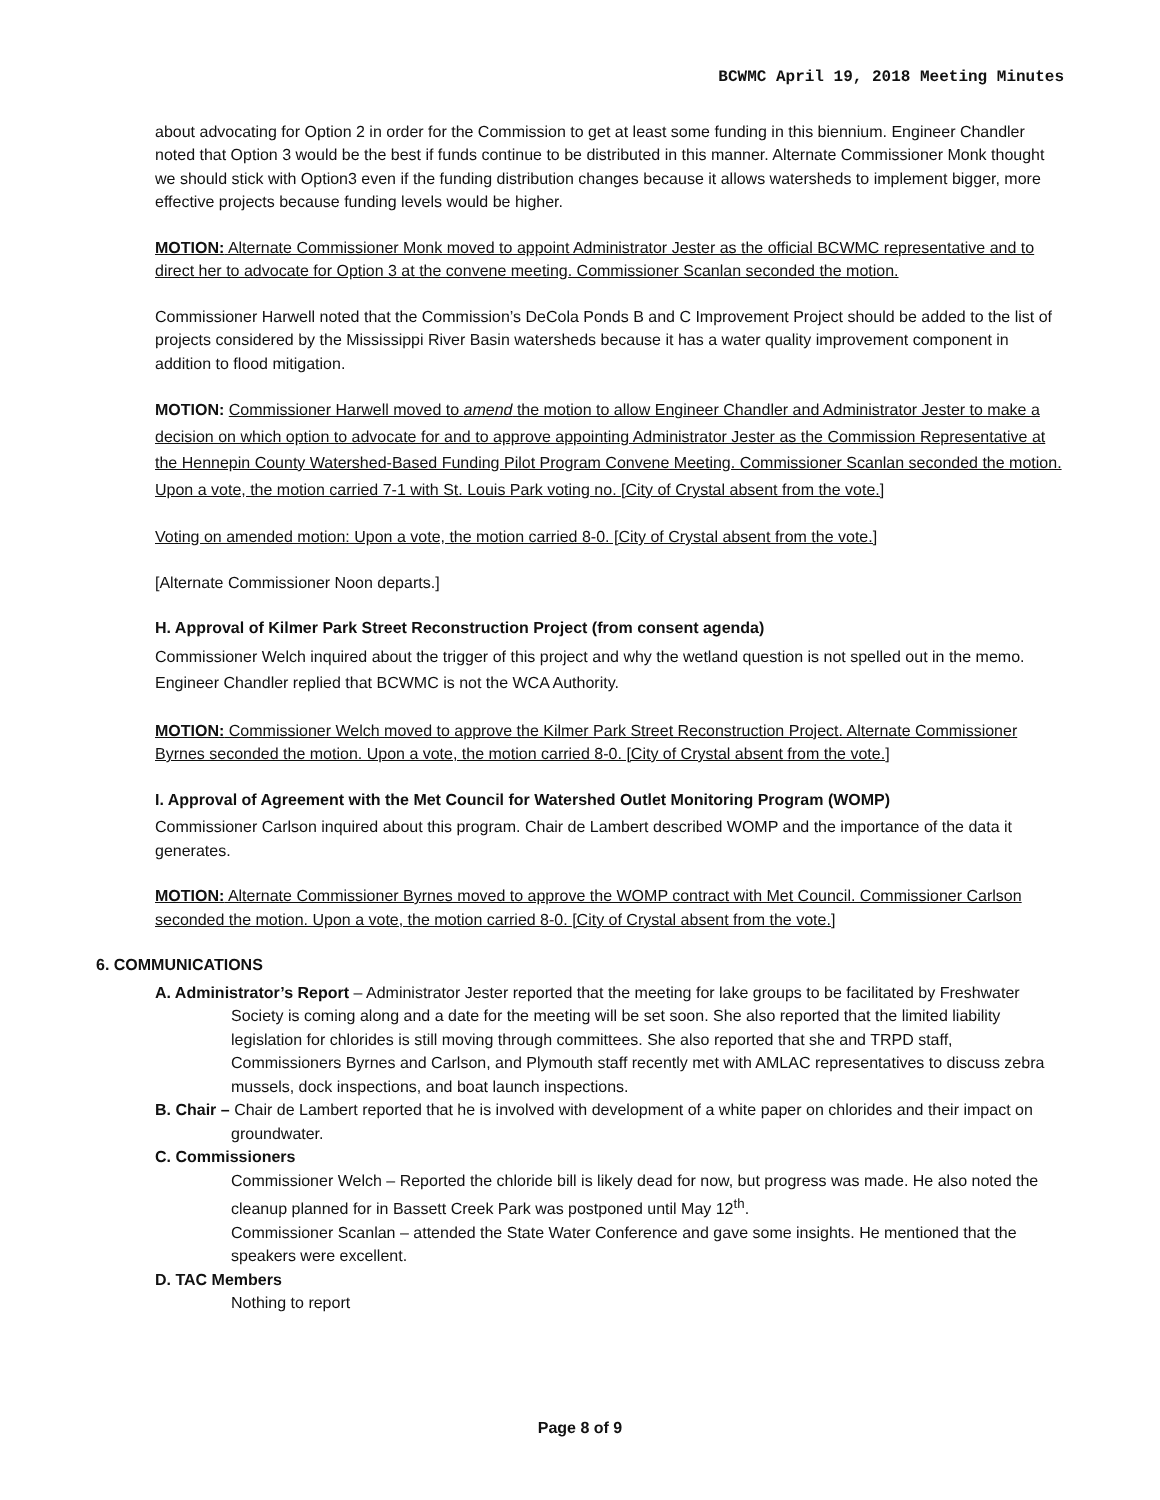BCWMC April 19, 2018 Meeting Minutes
about advocating for Option 2 in order for the Commission to get at least some funding in this biennium. Engineer Chandler noted that Option 3 would be the best if funds continue to be distributed in this manner. Alternate Commissioner Monk thought we should stick with Option3 even if the funding distribution changes because it allows watersheds to implement bigger, more effective projects because funding levels would be higher.
MOTION: Alternate Commissioner Monk moved to appoint Administrator Jester as the official BCWMC representative and to direct her to advocate for Option 3 at the convene meeting. Commissioner Scanlan seconded the motion.
Commissioner Harwell noted that the Commission’s DeCola Ponds B and C Improvement Project should be added to the list of projects considered by the Mississippi River Basin watersheds because it has a water quality improvement component in addition to flood mitigation.
MOTION: Commissioner Harwell moved to amend the motion to allow Engineer Chandler and Administrator Jester to make a decision on which option to advocate for and to approve appointing Administrator Jester as the Commission Representative at the Hennepin County Watershed-Based Funding Pilot Program Convene Meeting. Commissioner Scanlan seconded the motion. Upon a vote, the motion carried 7-1 with St. Louis Park voting no. [City of Crystal absent from the vote.]
Voting on amended motion: Upon a vote, the motion carried 8-0. [City of Crystal absent from the vote.]
[Alternate Commissioner Noon departs.]
H. Approval of Kilmer Park Street Reconstruction Project (from consent agenda)
Commissioner Welch inquired about the trigger of this project and why the wetland question is not spelled out in the memo. Engineer Chandler replied that BCWMC is not the WCA Authority.
MOTION: Commissioner Welch moved to approve the Kilmer Park Street Reconstruction Project. Alternate Commissioner Byrnes seconded the motion. Upon a vote, the motion carried 8-0. [City of Crystal absent from the vote.]
I. Approval of Agreement with the Met Council for Watershed Outlet Monitoring Program (WOMP)
Commissioner Carlson inquired about this program. Chair de Lambert described WOMP and the importance of the data it generates.
MOTION: Alternate Commissioner Byrnes moved to approve the WOMP contract with Met Council. Commissioner Carlson seconded the motion. Upon a vote, the motion carried 8-0. [City of Crystal absent from the vote.]
6. COMMUNICATIONS
A. Administrator’s Report – Administrator Jester reported that the meeting for lake groups to be facilitated by Freshwater Society is coming along and a date for the meeting will be set soon. She also reported that the limited liability legislation for chlorides is still moving through committees. She also reported that she and TRPD staff, Commissioners Byrnes and Carlson, and Plymouth staff recently met with AMLAC representatives to discuss zebra mussels, dock inspections, and boat launch inspections.
B. Chair – Chair de Lambert reported that he is involved with development of a white paper on chlorides and their impact on groundwater.
C. Commissioners
Commissioner Welch – Reported the chloride bill is likely dead for now, but progress was made. He also noted the cleanup planned for in Bassett Creek Park was postponed until May 12<sup>th</sup>.
Commissioner Scanlan – attended the State Water Conference and gave some insights. He mentioned that the speakers were excellent.
D. TAC Members
Nothing to report
Page 8 of 9